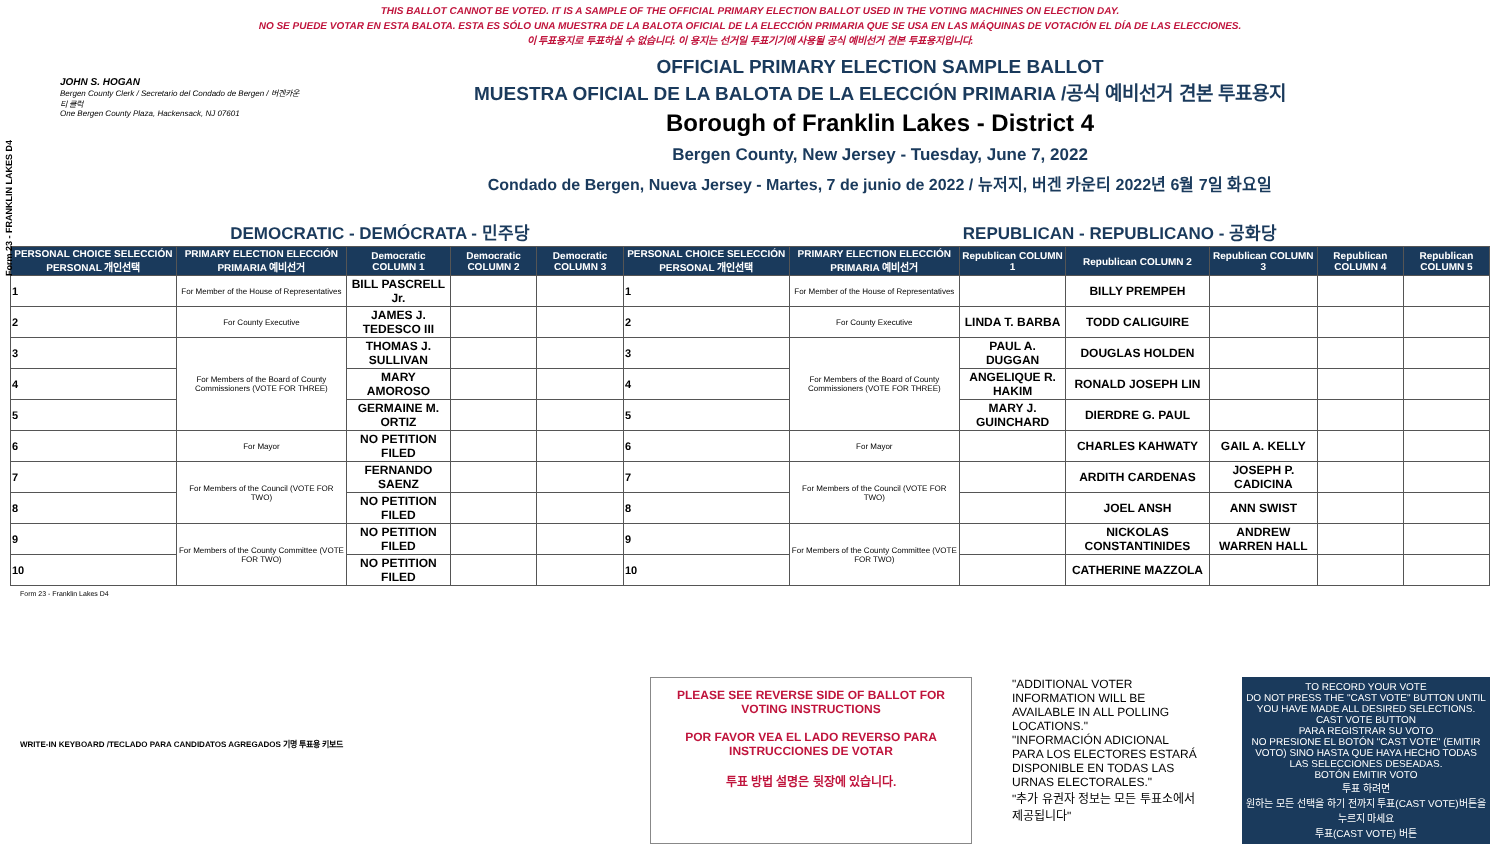Form 23 - FRANKLIN LAKES D4
THIS BALLOT CANNOT BE VOTED. IT IS A SAMPLE OF THE OFFICIAL PRIMARY ELECTION BALLOT USED IN THE VOTING MACHINES ON ELECTION DAY.
NO SE PUEDE VOTAR EN ESTA BALOTA. ESTA ES SÓLO UNA MUESTRA DE LA BALOTA OFICIAL DE LA ELECCIÓN PRIMARIA QUE SE USA EN LAS MÁQUINAS DE VOTACIÓN EL DÍA DE LAS ELECCIONES.
이 투표용지로 투표하실 수 없습니다. 이 용지는 선거일 투표기기에 사용될 공식 예비선거 견본 투표용지입니다.
JOHN S. HOGAN
Bergen County Clerk / Secretario del Condado de Bergen / 버겐카운티 클럭
One Bergen County Plaza, Hackensack, NJ 07601
OFFICIAL PRIMARY ELECTION SAMPLE BALLOT
MUESTRA OFICIAL DE LA BALOTA DE LA ELECCIÓN PRIMARIA /공식 예비선거 견본 투표용지
Borough of Franklin Lakes - District 4
Bergen County, New Jersey - Tuesday, June 7, 2022
Condado de Bergen, Nueva Jersey - Martes, 7 de junio de 2022 / 뉴저지, 버겐 카운티 2022년 6월 7일 화요일
DEMOCRATIC - DEMÓCRATA - 민주당 REPUBLICAN - REPUBLICANO - 공화당
| PERSONAL CHOICE SELECCIÓN PERSONAL 개인선택 | PRIMARY ELECTION ELECCIÓN PRIMARIA 예비선거 | Democratic COLUMN 1 | Democratic COLUMN 2 | Democratic COLUMN 3 | PERSONAL CHOICE SELECCIÓN PERSONAL 개인선택 | PRIMARY ELECTION ELECCIÓN PRIMARIA 예비선거 | Republican COLUMN 1 | Republican COLUMN 2 | Republican COLUMN 3 | Republican COLUMN 4 | Republican COLUMN 5 |
| --- | --- | --- | --- | --- | --- | --- | --- | --- | --- | --- | --- |
| 1 | For Member of the House of Representatives | BILL PASCRELL Jr. | | | 1 | For Member of the House of Representatives | | BILLY PREMPEH | | | |
| 2 | For County Executive | JAMES J. TEDESCO III | | | 2 | For County Executive | LINDA T. BARBA | TODD CALIGUIRE | | | |
| 3 | For Members of the Board of County Commissioners (VOTE FOR THREE) | THOMAS J. SULLIVAN | | | 3 | For Members of the Board of County Commissioners (VOTE FOR THREE) | PAUL A. DUGGAN | DOUGLAS HOLDEN | | | |
| 4 | | MARY AMOROSO | | | 4 | | ANGELIQUE R. HAKIM | RONALD JOSEPH LIN | | | |
| 5 | | GERMAINE M. ORTIZ | | | 5 | | MARY J. GUINCHARD | DIERDRE G. PAUL | | | |
| 6 | For Mayor | NO PETITION FILED | | | 6 | For Mayor | | CHARLES KAHWATY | GAIL A. KELLY | | |
| 7 | For Members of the Council (VOTE FOR TWO) | FERNANDO SAENZ | | | 7 | For Members of the Council (VOTE FOR TWO) | | ARDITH CARDENAS | JOSEPH P. CADICINA | | |
| 8 | | NO PETITION FILED | | | 8 | | | JOEL ANSH | ANN SWIST | | |
| 9 | For Members of the County Committee (VOTE FOR TWO) | NO PETITION FILED | | | 9 | For Members of the County Committee (VOTE FOR TWO) | | NICKOLAS CONSTANTINIDES | ANDREW WARREN HALL | | |
| 10 | | NO PETITION FILED | | | 10 | | | CATHERINE MAZZOLA | | | |
Form 23 - Franklin Lakes D4
PLEASE SEE REVERSE SIDE OF BALLOT FOR VOTING INSTRUCTIONS
POR FAVOR VEA EL LADO REVERSO PARA INSTRUCCIONES DE VOTAR
투표 방법 설명은 뒷장에 있습니다.
"ADDITIONAL VOTER INFORMATION WILL BE AVAILABLE IN ALL POLLING LOCATIONS."
"INFORMACIÓN ADICIONAL PARA LOS ELECTORES ESTARÁ DISPONIBLE EN TODAS LAS URNAS ELECTORALES."
"추가 유권자 정보는 모든 투표소에서 제공됩니다"
TO RECORD YOUR VOTE
DO NOT PRESS THE "CAST VOTE" BUTTON UNTIL YOU HAVE MADE ALL DESIRED SELECTIONS.
CAST VOTE BUTTON
PARA REGISTRAR SU VOTO
NO PRESIONE EL BOTÓN "CAST VOTE" (EMITIR VOTO) SINO HASTA QUE HAYA HECHO TODAS LAS SELECCIONES DESEADAS.
BOTÓN EMITIR VOTO
투표 하려면
원하는 모든 선택을 하기 전까지 투표(CAST VOTE)버튼을 누르지 마세요
투표(CAST VOTE) 버튼
WRITE-IN KEYBOARD /TECLADO PARA CANDIDATOS AGREGADOS 기명 투표용 키보드